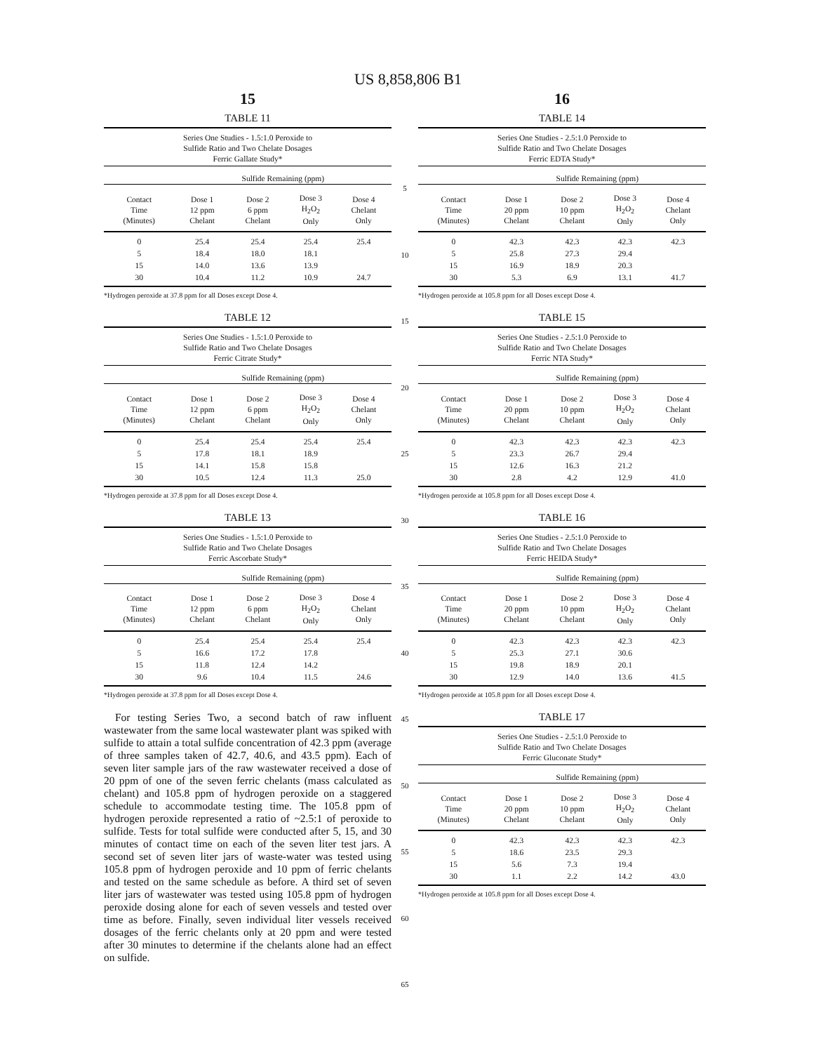US 8,858,806 B1
15
TABLE 11
| Series One Studies - 1.5:1.0 Peroxide to Sulfide Ratio and Two Chelate Dosages Ferric Gallate Study* | | | | |
| | Sulfide Remaining (ppm) | | | |
| Contact Time (Minutes) | Dose 1 12 ppm Chelant | Dose 2 6 ppm Chelant | Dose 3 H<sub>2</sub>O<sub>2</sub> Only | Dose 4 Chelant Only |
| 0 | 25.4 | 25.4 | 25.4 | 25.4 |
| 5 | 18.4 | 18.0 | 18.1 | |
| 15 | 14.0 | 13.6 | 13.9 | |
| 30 | 10.4 | 11.2 | 10.9 | 24.7 |
*Hydrogen peroxide at 37.8 ppm for all Doses except Dose 4.
TABLE 12
| Series One Studies - 1.5:1.0 Peroxide to Sulfide Ratio and Two Chelate Dosages Ferric Citrate Study* | | | | |
| | Sulfide Remaining (ppm) | | | |
| Contact Time (Minutes) | Dose 1 12 ppm Chelant | Dose 2 6 ppm Chelant | Dose 3 H<sub>2</sub>O<sub>2</sub> Only | Dose 4 Chelant Only |
| 0 | 25.4 | 25.4 | 25.4 | 25.4 |
| 5 | 17.8 | 18.1 | 18.9 | |
| 15 | 14.1 | 15.8 | 15.8 | |
| 30 | 10.5 | 12.4 | 11.3 | 25.0 |
*Hydrogen peroxide at 37.8 ppm for all Doses except Dose 4.
TABLE 13
| Series One Studies - 1.5:1.0 Peroxide to Sulfide Ratio and Two Chelate Dosages Ferric Ascorbate Study* | | | | |
| | Sulfide Remaining (ppm) | | | |
| Contact Time (Minutes) | Dose 1 12 ppm Chelant | Dose 2 6 ppm Chelant | Dose 3 H<sub>2</sub>O<sub>2</sub> Only | Dose 4 Chelant Only |
| 0 | 25.4 | 25.4 | 25.4 | 25.4 |
| 5 | 16.6 | 17.2 | 17.8 | |
| 15 | 11.8 | 12.4 | 14.2 | |
| 30 | 9.6 | 10.4 | 11.5 | 24.6 |
*Hydrogen peroxide at 37.8 ppm for all Doses except Dose 4.
For testing Series Two, a second batch of raw influent wastewater from the same local wastewater plant was spiked with sulfide to attain a total sulfide concentration of 42.3 ppm (average of three samples taken of 42.7, 40.6, and 43.5 ppm). Each of seven liter sample jars of the raw wastewater received a dose of 20 ppm of one of the seven ferric chelants (mass calculated as chelant) and 105.8 ppm of hydrogen peroxide on a staggered schedule to accommodate testing time. The 105.8 ppm of hydrogen peroxide represented a ratio of ~2.5:1 of peroxide to sulfide. Tests for total sulfide were conducted after 5, 15, and 30 minutes of contact time on each of the seven liter test jars. A second set of seven liter jars of waste-water was tested using 105.8 ppm of hydrogen peroxide and 10 ppm of ferric chelants and tested on the same schedule as before. A third set of seven liter jars of wastewater was tested using 105.8 ppm of hydrogen peroxide dosing alone for each of seven vessels and tested over time as before. Finally, seven individual liter vessels received dosages of the ferric chelants only at 20 ppm and were tested after 30 minutes to determine if the chelants alone had an effect on sulfide.
5
10
15
20
25
30
35
40
45
50
55
60
65
16
TABLE 14
| Series One Studies - 2.5:1.0 Peroxide to Sulfide Ratio and Two Chelate Dosages Ferric EDTA Study* | | | | |
| | Sulfide Remaining (ppm) | | | |
| Contact Time (Minutes) | Dose 1 20 ppm Chelant | Dose 2 10 ppm Chelant | Dose 3 H<sub>2</sub>O<sub>2</sub> Only | Dose 4 Chelant Only |
| 0 | 42.3 | 42.3 | 42.3 | 42.3 |
| 5 | 25.8 | 27.3 | 29.4 | |
| 15 | 16.9 | 18.9 | 20.3 | |
| 30 | 5.3 | 6.9 | 13.1 | 41.7 |
*Hydrogen peroxide at 105.8 ppm for all Doses except Dose 4.
TABLE 15
| Series One Studies - 2.5:1.0 Peroxide to Sulfide Ratio and Two Chelate Dosages Ferric NTA Study* | | | | |
| | Sulfide Remaining (ppm) | | | |
| Contact Time (Minutes) | Dose 1 20 ppm Chelant | Dose 2 10 ppm Chelant | Dose 3 H<sub>2</sub>O<sub>2</sub> Only | Dose 4 Chelant Only |
| 0 | 42.3 | 42.3 | 42.3 | 42.3 |
| 5 | 23.3 | 26.7 | 29.4 | |
| 15 | 12.6 | 16.3 | 21.2 | |
| 30 | 2.8 | 4.2 | 12.9 | 41.0 |
*Hydrogen peroxide at 105.8 ppm for all Doses except Dose 4.
TABLE 16
| Series One Studies - 2.5:1.0 Peroxide to Sulfide Ratio and Two Chelate Dosages Ferric HEIDA Study* | | | | |
| | Sulfide Remaining (ppm) | | | |
| Contact Time (Minutes) | Dose 1 20 ppm Chelant | Dose 2 10 ppm Chelant | Dose 3 H<sub>2</sub>O<sub>2</sub> Only | Dose 4 Chelant Only |
| 0 | 42.3 | 42.3 | 42.3 | 42.3 |
| 5 | 25.3 | 27.1 | 30.6 | |
| 15 | 19.8 | 18.9 | 20.1 | |
| 30 | 12.9 | 14.0 | 13.6 | 41.5 |
*Hydrogen peroxide at 105.8 ppm for all Doses except Dose 4.
TABLE 17
| Series One Studies - 2.5:1.0 Peroxide to Sulfide Ratio and Two Chelate Dosages Ferric Gluconate Study* | | | | |
| | Sulfide Remaining (ppm) | | | |
| Contact Time (Minutes) | Dose 1 20 ppm Chelant | Dose 2 10 ppm Chelant | Dose 3 H<sub>2</sub>O<sub>2</sub> Only | Dose 4 Chelant Only |
| 0 | 42.3 | 42.3 | 42.3 | 42.3 |
| 5 | 18.6 | 23.5 | 29.3 | |
| 15 | 5.6 | 7.3 | 19.4 | |
| 30 | 1.1 | 2.2 | 14.2 | 43.0 |
*Hydrogen peroxide at 105.8 ppm for all Doses except Dose 4.